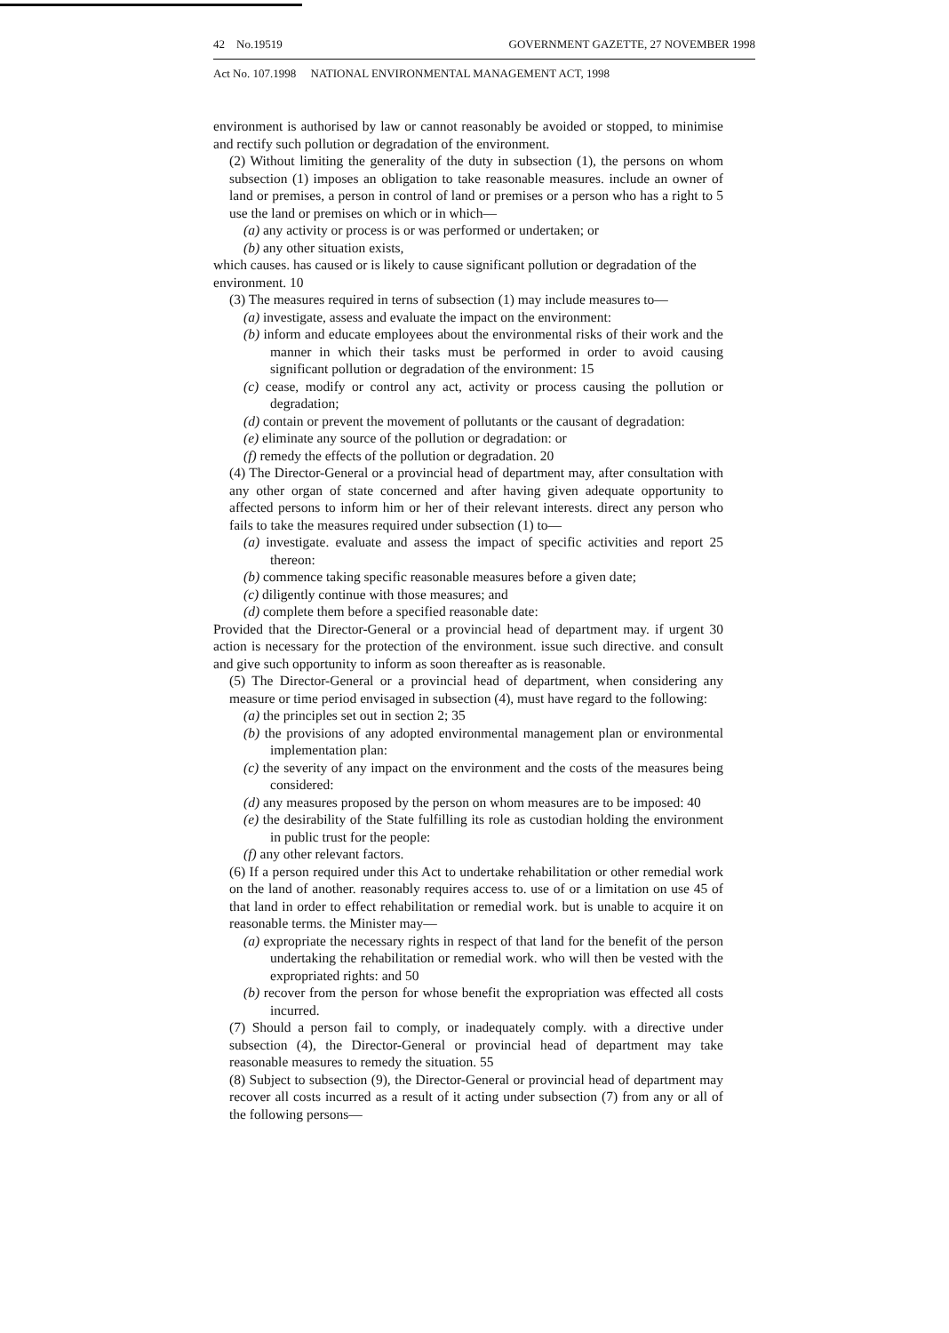42 No.19519 GOVERNMENT GAZETTE, 27 NOVEMBER 1998
Act No. 107.1998 NATIONAL ENVIRONMENTAL MANAGEMENT ACT, 1998
environment is authorised by law or cannot reasonably be avoided or stopped, to minimise and rectify such pollution or degradation of the environment.
(2) Without limiting the generality of the duty in subsection (1), the persons on whom subsection (1) imposes an obligation to take reasonable measures. include an owner of land or premises, a person in control of land or premises or a person who has a right to 5 use the land or premises on which or in which—
(a) any activity or process is or was performed or undertaken; or
(b) any other situation exists,
which causes. has caused or is likely to cause significant pollution or degradation of the environment. 10
(3) The measures required in terns of subsection (1) may include measures to—
(a) investigate, assess and evaluate the impact on the environment:
(b) inform and educate employees about the environmental risks of their work and the manner in which their tasks must be performed in order to avoid causing significant pollution or degradation of the environment: 15
(c) cease, modify or control any act, activity or process causing the pollution or degradation;
(d) contain or prevent the movement of pollutants or the causant of degradation:
(e) eliminate any source of the pollution or degradation: or
(f) remedy the effects of the pollution or degradation. 20
(4) The Director-General or a provincial head of department may, after consultation with any other organ of state concerned and after having given adequate opportunity to affected persons to inform him or her of their relevant interests. direct any person who fails to take the measures required under subsection (1) to—
(a) investigate. evaluate and assess the impact of specific activities and report 25 thereon:
(b) commence taking specific reasonable measures before a given date;
(c) diligently continue with those measures; and
(d) complete them before a specified reasonable date:
Provided that the Director-General or a provincial head of department may. if urgent 30 action is necessary for the protection of the environment. issue such directive. and consult and give such opportunity to inform as soon thereafter as is reasonable.
(5) The Director-General or a provincial head of department, when considering any measure or time period envisaged in subsection (4), must have regard to the following:
(a) the principles set out in section 2; 35
(b) the provisions of any adopted environmental management plan or environmental implementation plan:
(c) the severity of any impact on the environment and the costs of the measures being considered:
(d) any measures proposed by the person on whom measures are to be imposed: 40
(e) the desirability of the State fulfilling its role as custodian holding the environment in public trust for the people:
(f) any other relevant factors.
(6) If a person required under this Act to undertake rehabilitation or other remedial work on the land of another. reasonably requires access to. use of or a limitation on use 45 of that land in order to effect rehabilitation or remedial work. but is unable to acquire it on reasonable terms. the Minister may—
(a) expropriate the necessary rights in respect of that land for the benefit of the person undertaking the rehabilitation or remedial work. who will then be vested with the expropriated rights: and 50
(b) recover from the person for whose benefit the expropriation was effected all costs incurred.
(7) Should a person fail to comply, or inadequately comply. with a directive under subsection (4), the Director-General or provincial head of department may take reasonable measures to remedy the situation. 55
(8) Subject to subsection (9), the Director-General or provincial head of department may recover all costs incurred as a result of it acting under subsection (7) from any or all of the following persons—